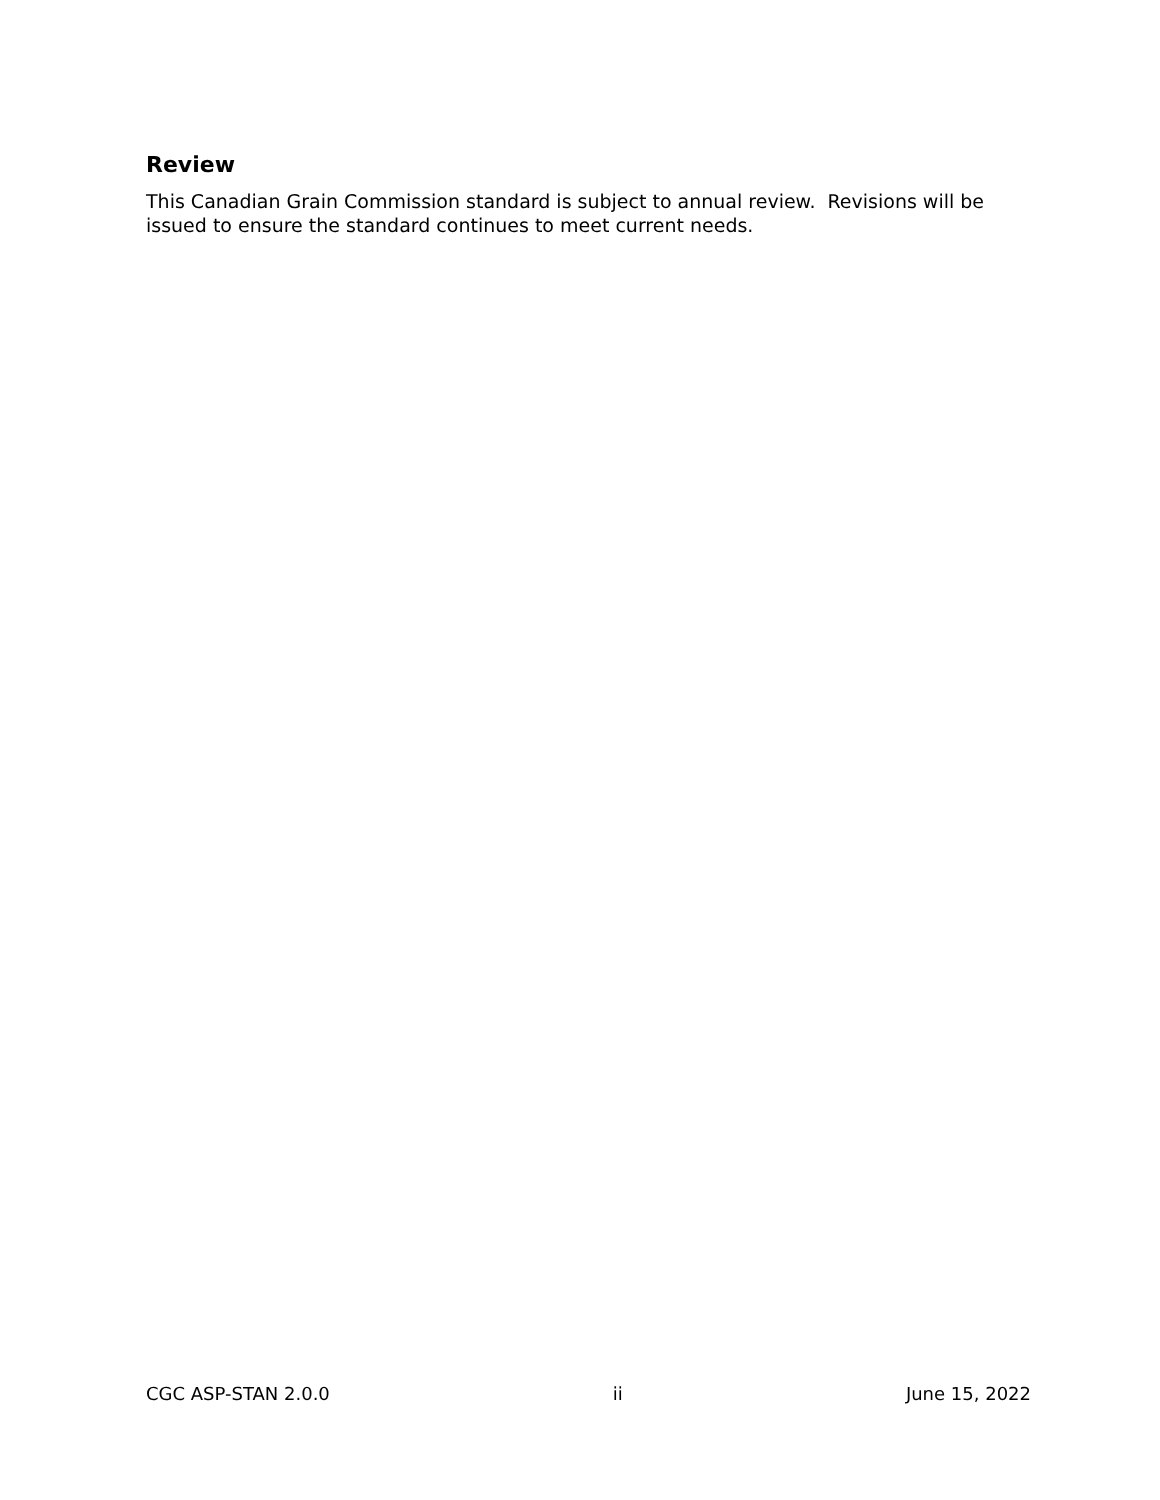Review
This Canadian Grain Commission standard is subject to annual review. Revisions will be issued to ensure the standard continues to meet current needs.
CGC ASP-STAN 2.0.0 ii June 15, 2022